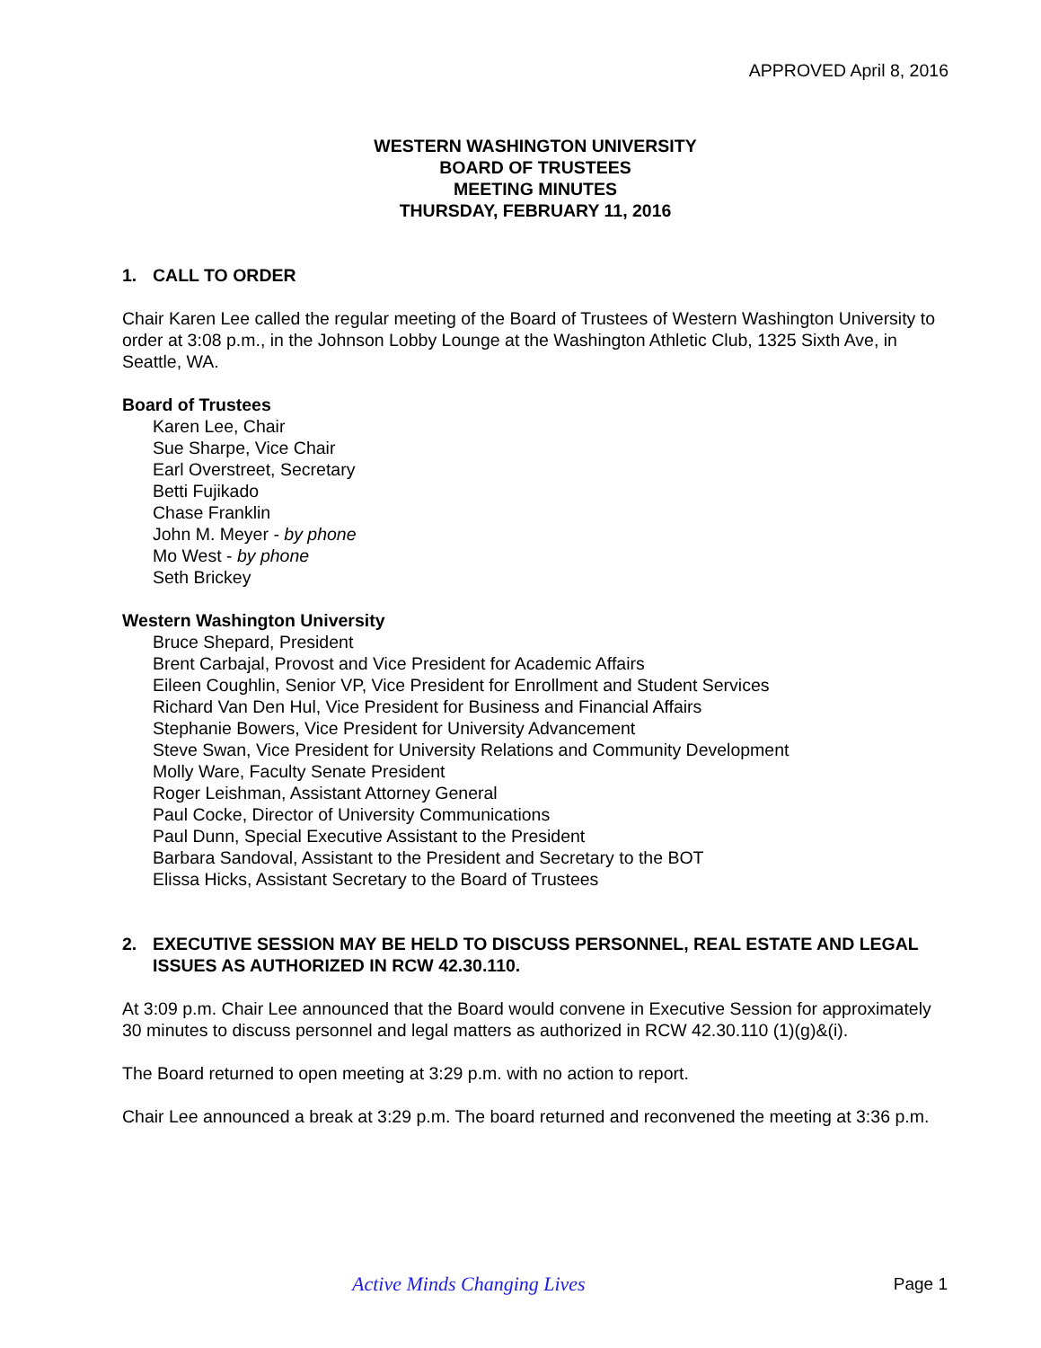APPROVED April 8, 2016
WESTERN WASHINGTON UNIVERSITY
BOARD OF TRUSTEES
MEETING MINUTES
THURSDAY, FEBRUARY 11, 2016
1. CALL TO ORDER
Chair Karen Lee called the regular meeting of the Board of Trustees of Western Washington University to order at 3:08 p.m., in the Johnson Lobby Lounge at the Washington Athletic Club, 1325 Sixth Ave, in Seattle, WA.
Board of Trustees
Karen Lee, Chair
Sue Sharpe, Vice Chair
Earl Overstreet, Secretary
Betti Fujikado
Chase Franklin
John M. Meyer - by phone
Mo West - by phone
Seth Brickey
Western Washington University
Bruce Shepard, President
Brent Carbajal, Provost and Vice President for Academic Affairs
Eileen Coughlin, Senior VP, Vice President for Enrollment and Student Services
Richard Van Den Hul, Vice President for Business and Financial Affairs
Stephanie Bowers, Vice President for University Advancement
Steve Swan, Vice President for University Relations and Community Development
Molly Ware, Faculty Senate President
Roger Leishman, Assistant Attorney General
Paul Cocke, Director of University Communications
Paul Dunn, Special Executive Assistant to the President
Barbara Sandoval, Assistant to the President and Secretary to the BOT
Elissa Hicks, Assistant Secretary to the Board of Trustees
2. EXECUTIVE SESSION MAY BE HELD TO DISCUSS PERSONNEL, REAL ESTATE AND LEGAL ISSUES AS AUTHORIZED IN RCW 42.30.110.
At 3:09 p.m. Chair Lee announced that the Board would convene in Executive Session for approximately 30 minutes to discuss personnel and legal matters as authorized in RCW 42.30.110 (1)(g)&(i).
The Board returned to open meeting at 3:29 p.m. with no action to report.
Chair Lee announced a break at 3:29 p.m. The board returned and reconvened the meeting at 3:36 p.m.
Active Minds Changing Lives Page 1